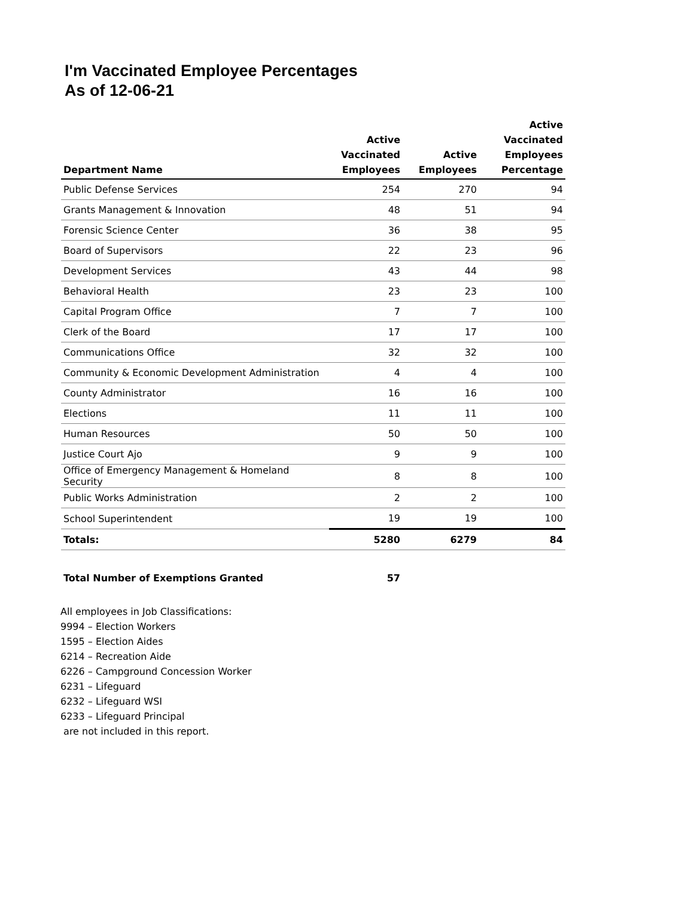I'm Vaccinated Employee Percentages
As of 12-06-21
| Department Name | Active Vaccinated Employees | Active Employees | Active Vaccinated Employees Percentage |
| --- | --- | --- | --- |
| Public Defense Services | 254 | 270 | 94 |
| Grants Management & Innovation | 48 | 51 | 94 |
| Forensic Science Center | 36 | 38 | 95 |
| Board of Supervisors | 22 | 23 | 96 |
| Development Services | 43 | 44 | 98 |
| Behavioral Health | 23 | 23 | 100 |
| Capital Program Office | 7 | 7 | 100 |
| Clerk of the Board | 17 | 17 | 100 |
| Communications Office | 32 | 32 | 100 |
| Community & Economic Development Administration | 4 | 4 | 100 |
| County Administrator | 16 | 16 | 100 |
| Elections | 11 | 11 | 100 |
| Human Resources | 50 | 50 | 100 |
| Justice Court Ajo | 9 | 9 | 100 |
| Office of Emergency Management & Homeland Security | 8 | 8 | 100 |
| Public Works Administration | 2 | 2 | 100 |
| School Superintendent | 19 | 19 | 100 |
| Totals: | 5280 | 6279 | 84 |
| Total Number of Exemptions Granted | 57 | | |
All employees in Job Classifications:
9994 – Election Workers
1595 – Election Aides
6214 – Recreation Aide
6226 – Campground Concession Worker
6231 – Lifeguard
6232 – Lifeguard WSI
6233 – Lifeguard Principal
are not included in this report.